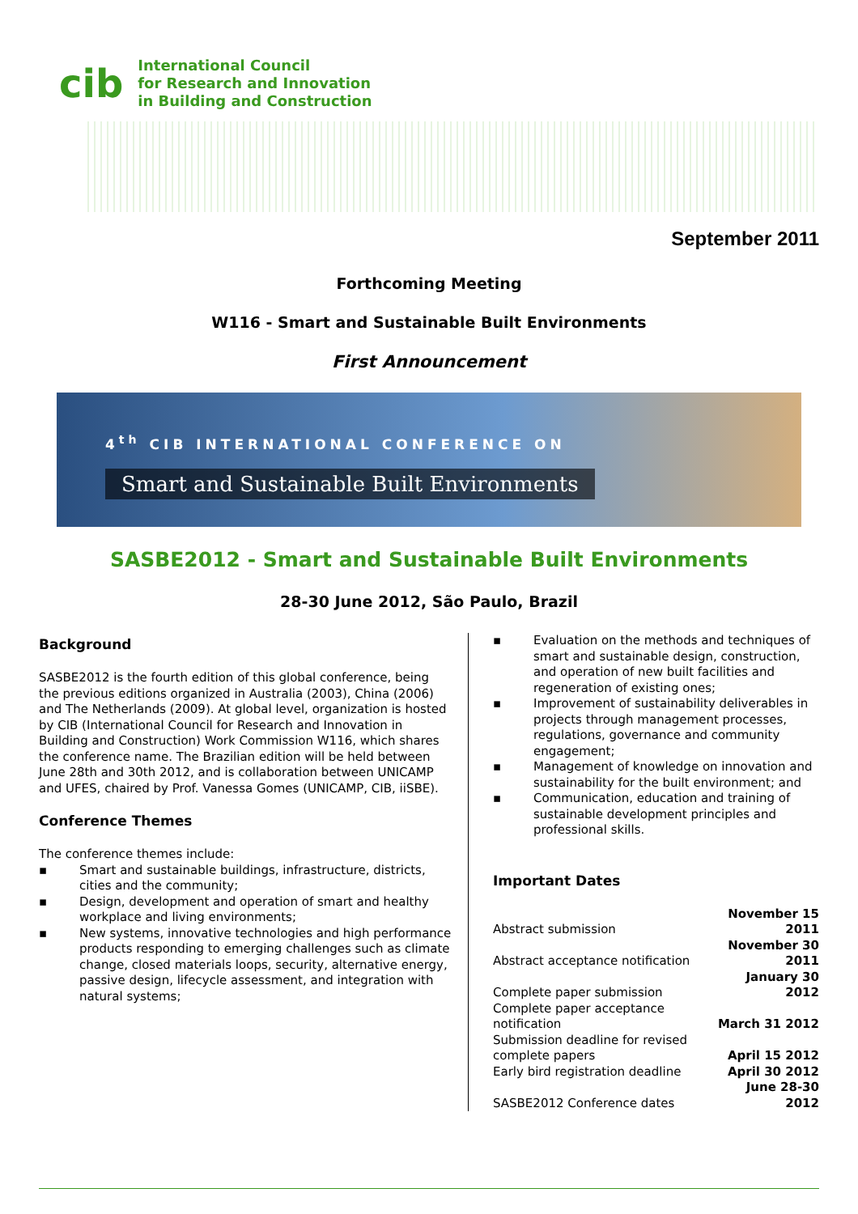cib
International Council
for Research and Innovation
in Building and Construction
September 2011
Forthcoming Meeting
W116 - Smart and Sustainable Built Environments
First Announcement
4<sup>th</sup> CIB INTERNATIONAL CONFERENCE ON
Smart and Sustainable Built Environments
SASBE2012 - Smart and Sustainable Built Environments
28-30 June 2012, São Paulo, Brazil
Background
SASBE2012 is the fourth edition of this global conference, being the previous editions organized in Australia (2003), China (2006) and The Netherlands (2009). At global level, organization is hosted by CIB (International Council for Research and Innovation in Building and Construction) Work Commission W116, which shares the conference name. The Brazilian edition will be held between June 28th and 30th 2012, and is collaboration between UNICAMP and UFES, chaired by Prof. Vanessa Gomes (UNICAMP, CIB, iiSBE).
Conference Themes
The conference themes include:
▪ Smart and sustainable buildings, infrastructure, districts, cities and the community;
▪ Design, development and operation of smart and healthy workplace and living environments;
▪ New systems, innovative technologies and high performance products responding to emerging challenges such as climate change, closed materials loops, security, alternative energy, passive design, lifecycle assessment, and integration with natural systems;
▪ Evaluation on the methods and techniques of smart and sustainable design, construction, and operation of new built facilities and regeneration of existing ones;
▪ Improvement of sustainability deliverables in projects through management processes, regulations, governance and community engagement;
▪ Management of knowledge on innovation and sustainability for the built environment; and
▪ Communication, education and training of sustainable development principles and professional skills.
Important Dates
| Abstract submission | November 15 2011 |
| Abstract acceptance notification | November 30 2011 |
| Complete paper submission | January 30 2012 |
| Complete paper acceptance notification | March 31 2012 |
| Submission deadline for revised complete papers | April 15 2012 |
| Early bird registration deadline | April 30 2012 |
| SASBE2012 Conference dates | June 28-30 2012 |